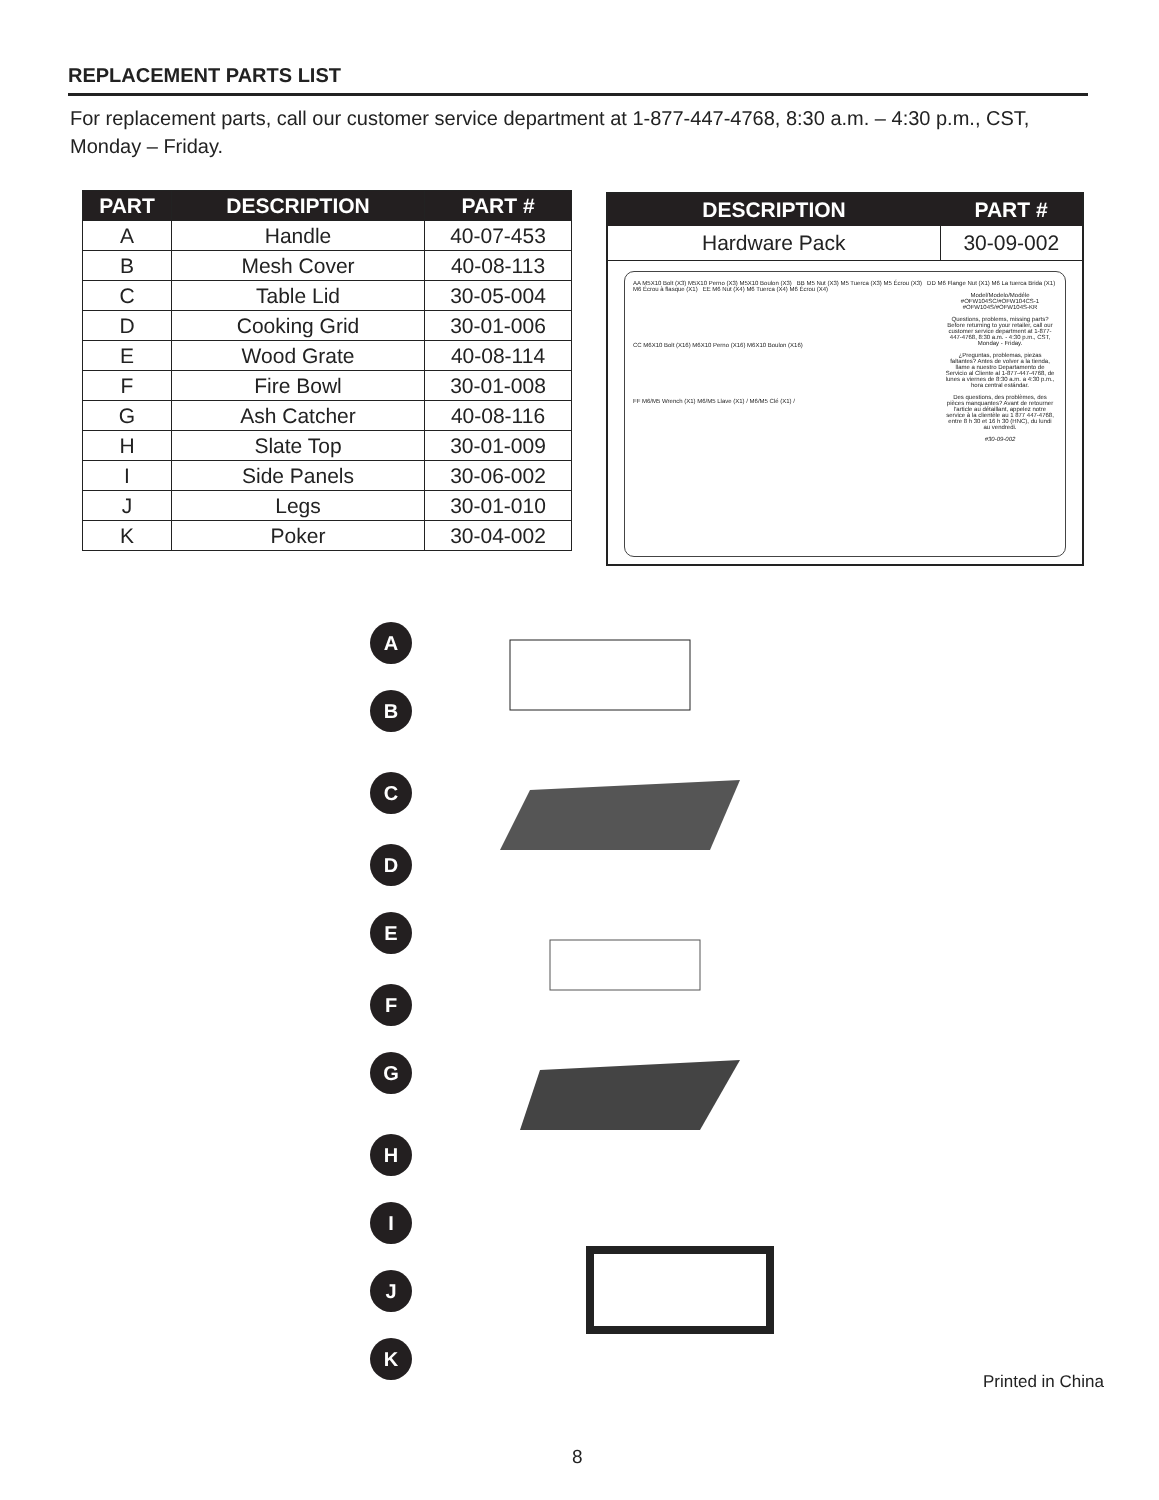REPLACEMENT PARTS LIST
For replacement parts, call our customer service department at 1-877-447-4768, 8:30 a.m. – 4:30 p.m., CST, Monday – Friday.
| PART | DESCRIPTION | PART # |
| --- | --- | --- |
| A | Handle | 40-07-453 |
| B | Mesh Cover | 40-08-113 |
| C | Table Lid | 30-05-004 |
| D | Cooking Grid | 30-01-006 |
| E | Wood Grate | 40-08-114 |
| F | Fire Bowl | 30-01-008 |
| G | Ash Catcher | 40-08-116 |
| H | Slate Top | 30-01-009 |
| I | Side Panels | 30-06-002 |
| J | Legs | 30-01-010 |
| K | Poker | 30-04-002 |
| DESCRIPTION | PART # |
| --- | --- |
| Hardware Pack | 30-09-002 |
AA M5X10 Bolt (X3) M5X10 Perno (X3) M5X10 Boulon (X3) BB M5 Nut (X3) M5 Tuerca (X3) M5 Écrou (X3) DD M6 Flange Nut (X1) M6 La tuerca Brida (X1) M6 Écrou à flasque (X1) EE M6 Nut (X4) M6 Tuerca (X4) M6 Écrou (X4)
CC M6X10 Bolt (X16) M6X10 Perno (X16) M6X10 Boulon (X16)
FF M6/M5 Wrench (X1) M6/M5 Llave (X1) / M6/M5 Clé (X1) /
Model/Modelo/Modéle #OFW104SC/#OFW104CS-1 #OFW104S/#OFW104S-KR
Questions, problems, missing parts? Before returning to your retailer, call our customer service department at 1-877-447-4768, 8:30 a.m. - 4:30 p.m., CST, Monday - Friday.
¿Preguntas, problemas, piezas faltantes? Antes de volver a la tienda, llame a nuestro Departamento de Servicio al Cliente al 1-877-447-4768, de lunes a viernes de 8:30 a.m. a 4:30 p.m., hora central estándar.
Des questions, des problèmes, des pièces manquantes? Avant de retourner l'article au détaillant, appelez notre service à la clientèle au 1 877 447-4768, entre 8 h 30 et 16 h 30 (HNC), du lundi au vendredi.
#30-09-002
A
B
C
D
E
F
G
H
I
J
K
Printed in China
8